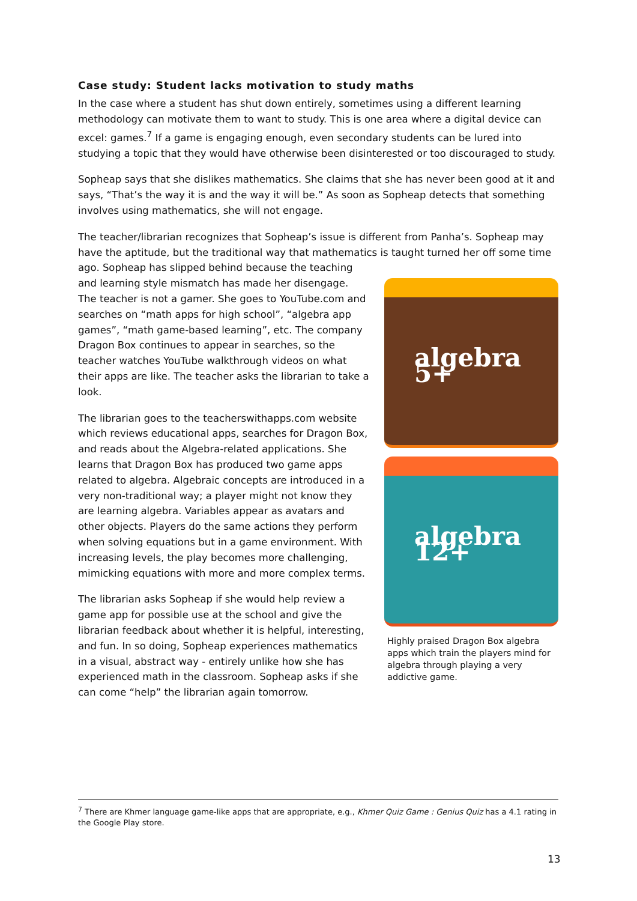Case study: Student lacks motivation to study maths
In the case where a student has shut down entirely, sometimes using a different learning methodology can motivate them to want to study. This is one area where a digital device can excel: games.<sup>7</sup> If a game is engaging enough, even secondary students can be lured into studying a topic that they would have otherwise been disinterested or too discouraged to study.
Sopheap says that she dislikes mathematics. She claims that she has never been good at it and says, “That’s the way it is and the way it will be.” As soon as Sopheap detects that something involves using mathematics, she will not engage.
The teacher/librarian recognizes that Sopheap’s issue is different from Panha’s. Sopheap may have the aptitude, but the traditional way that mathematics is taught turned her off some time ago. algebra 5+
algebra 12+
Highly praised Dragon Box algebra apps which train the players mind for algebra through playing a very addictive game. Sopheap has slipped behind because the teaching and learning style mismatch has made her disengage. The teacher is not a gamer. She goes to YouTube.com and searches on “math apps for high school”, “algebra app games”, “math game-based learning”, etc. The company Dragon Box continues to appear in searches, so the teacher watches YouTube walkthrough videos on what their apps are like. The teacher asks the librarian to take a look.
The librarian goes to the teacherswithapps.com website which reviews educational apps, searches for Dragon Box, and reads about the Algebra-related applications. She learns that Dragon Box has produced two game apps related to algebra. Algebraic concepts are introduced in a very non-traditional way; a player might not know they are learning algebra. Variables appear as avatars and other objects. Players do the same actions they perform when solving equations but in a game environment. With increasing levels, the play becomes more challenging, mimicking equations with more and more complex terms.
The librarian asks Sopheap if she would help review a game app for possible use at the school and give the librarian feedback about whether it is helpful, interesting, and fun. In so doing, Sopheap experiences mathematics in a visual, abstract way - entirely unlike how she has experienced math in the classroom. Sopheap asks if she can come “help” the librarian again tomorrow.
<sup>7</sup> There are Khmer language game-like apps that are appropriate, e.g., Khmer Quiz Game : Genius Quiz has a 4.1 rating in the Google Play store.
13